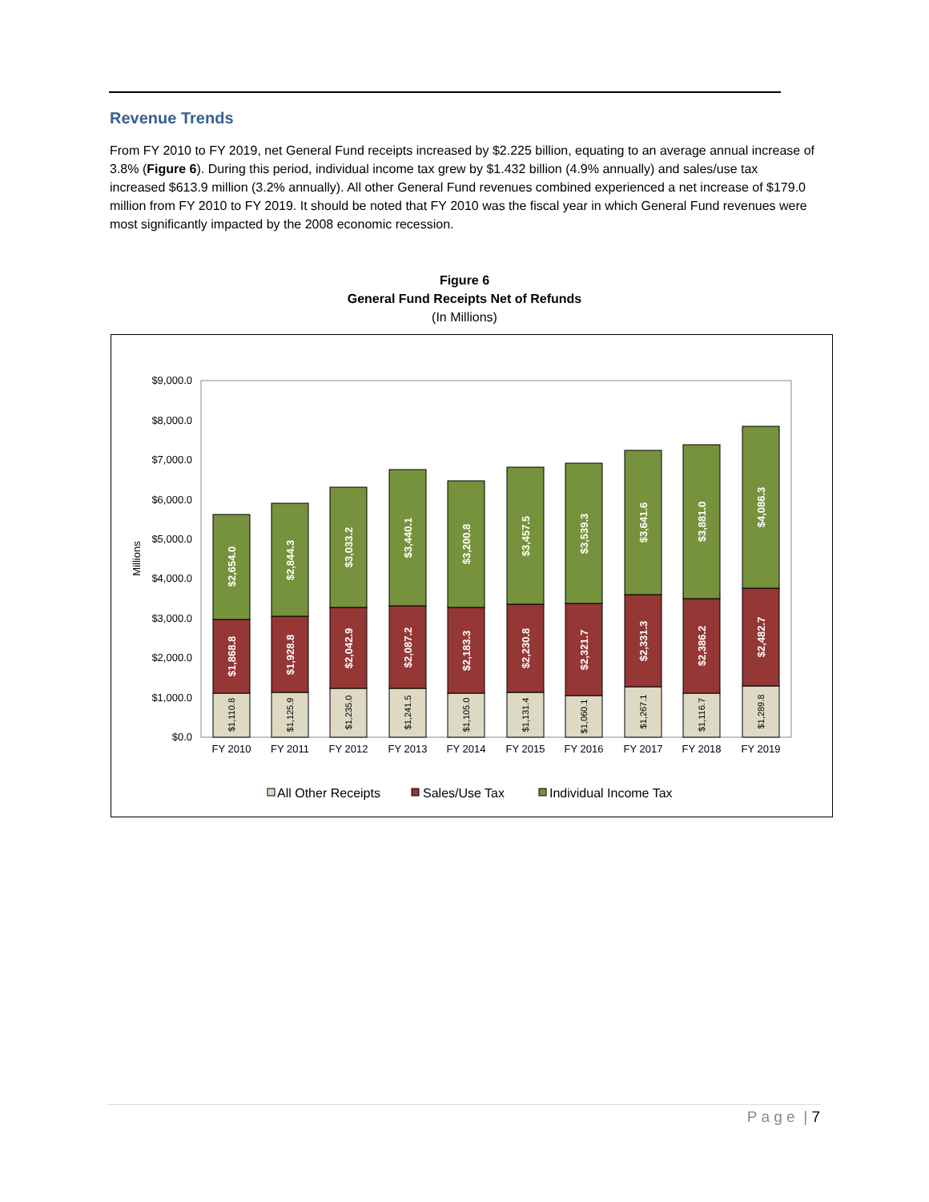Revenue Trends
From FY 2010 to FY 2019, net General Fund receipts increased by $2.225 billion, equating to an average annual increase of 3.8% (Figure 6). During this period, individual income tax grew by $1.432 billion (4.9% annually) and sales/use tax increased $613.9 million (3.2% annually). All other General Fund revenues combined experienced a net increase of $179.0 million from FY 2010 to FY 2019. It should be noted that FY 2010 was the fiscal year in which General Fund revenues were most significantly impacted by the 2008 economic recession.
Figure 6
General Fund Receipts Net of Refunds
(In Millions)
$0.0
$1,000.0
$2,000.0
$3,000.0
$4,000.0
$5,000.0
$6,000.0
$7,000.0
$8,000.0
$9,000.0
Millions
$2,654.0
$1,868.8
$2,844.3
$1,928.8
$3,033.2
$2,042.9
$3,440.1
$2,087.2
$3,200.8
$2,183.3
$3,457.5
$2,230.8
$3,539.3
$2,321.7
$3,641.6
$2,331.3
$3,881.0
$2,386.2
$4,086.3
$2,482.7
$1,110.8
$1,125.9
$1,235.0
$1,241.5
$1,105.0
$1,131.4
$1,060.1
$1,267.1
$1,116.7
$1,289.8
FY 2010
FY 2011
FY 2012
FY 2013
FY 2014
FY 2015
FY 2016
FY 2017
FY 2018
FY 2019
All Other Receipts
Sales/Use Tax
Individual Income Tax
P a g e | 7